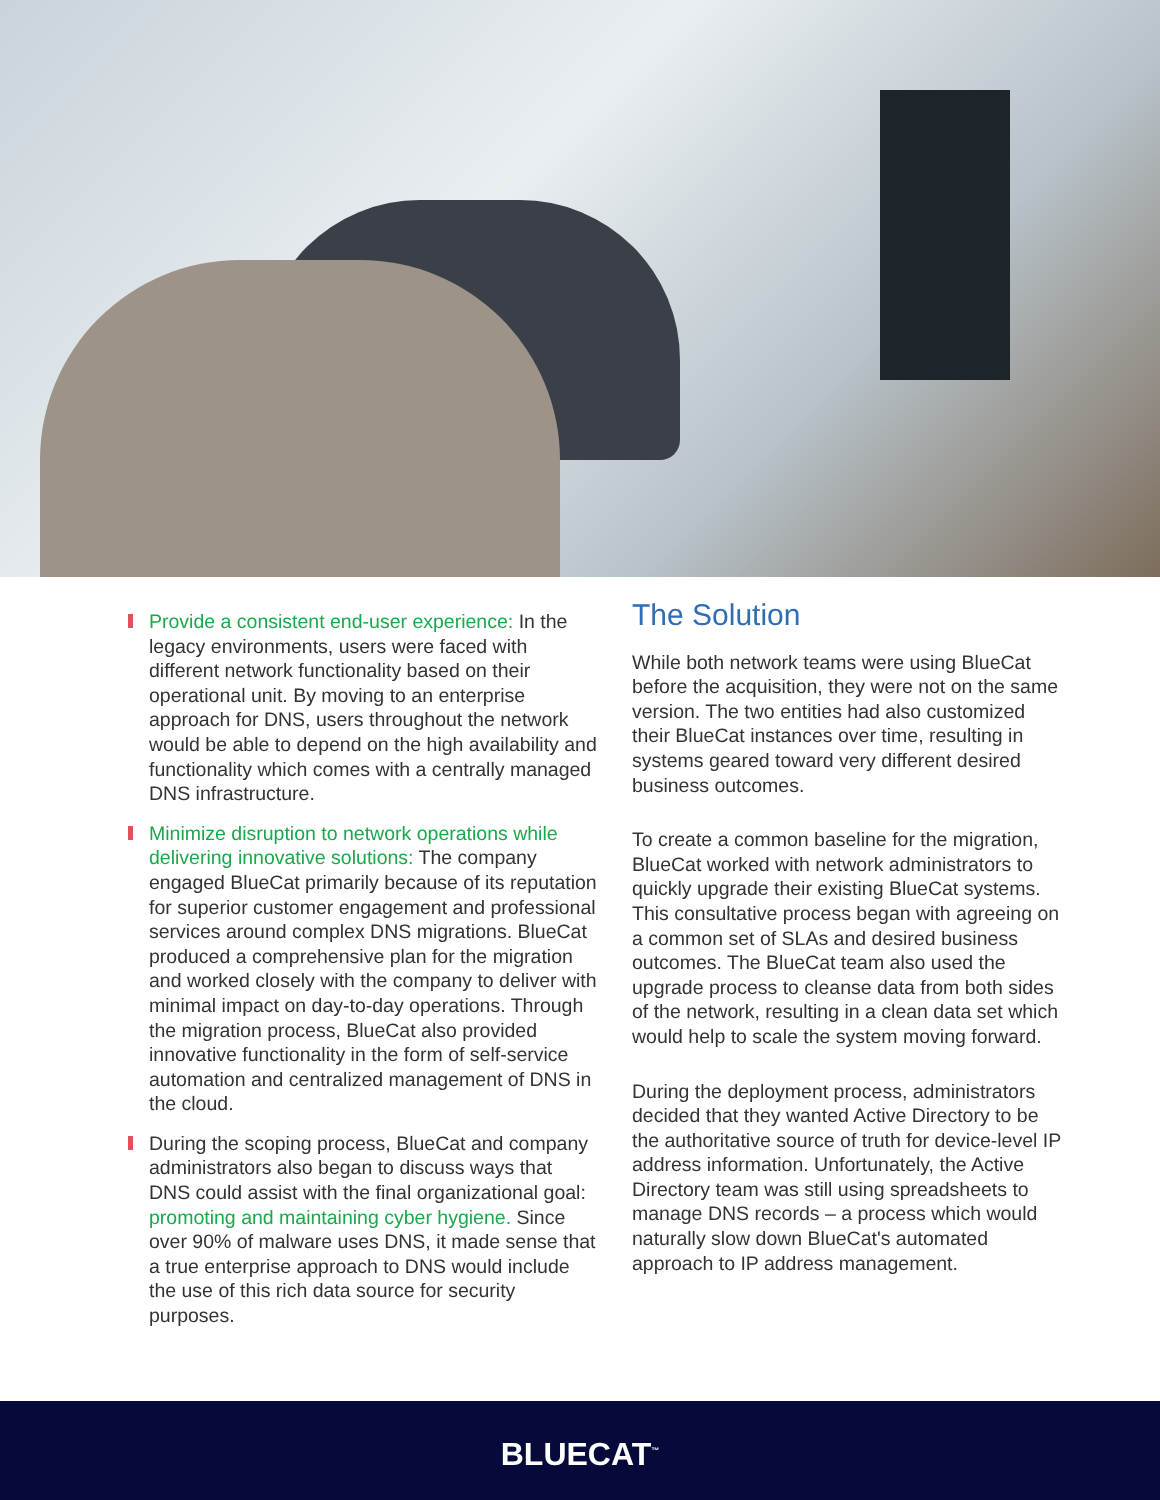Provide a consistent end-user experience: In the legacy environments, users were faced with different network functionality based on their operational unit. By moving to an enterprise approach for DNS, users throughout the network would be able to depend on the high availability and functionality which comes with a centrally managed DNS infrastructure.
Minimize disruption to network operations while delivering innovative solutions: The company engaged BlueCat primarily because of its reputation for superior customer engagement and professional services around complex DNS migrations. BlueCat produced a comprehensive plan for the migration and worked closely with the company to deliver with minimal impact on day-to-day operations. Through the migration process, BlueCat also provided innovative functionality in the form of self-service automation and centralized management of DNS in the cloud.
During the scoping process, BlueCat and company administrators also began to discuss ways that DNS could assist with the final organizational goal: promoting and maintaining cyber hygiene. Since over 90% of malware uses DNS, it made sense that a true enterprise approach to DNS would include the use of this rich data source for security purposes.
The Solution
While both network teams were using BlueCat before the acquisition, they were not on the same version. The two entities had also customized their BlueCat instances over time, resulting in systems geared toward very different desired business outcomes.
To create a common baseline for the migration, BlueCat worked with network administrators to quickly upgrade their existing BlueCat systems. This consultative process began with agreeing on a common set of SLAs and desired business outcomes. The BlueCat team also used the upgrade process to cleanse data from both sides of the network, resulting in a clean data set which would help to scale the system moving forward.
During the deployment process, administrators decided that they wanted Active Directory to be the authoritative source of truth for device-level IP address information. Unfortunately, the Active Directory team was still using spreadsheets to manage DNS records – a process which would naturally slow down BlueCat's automated approach to IP address management.
BLUECAT<sup>™</sup>